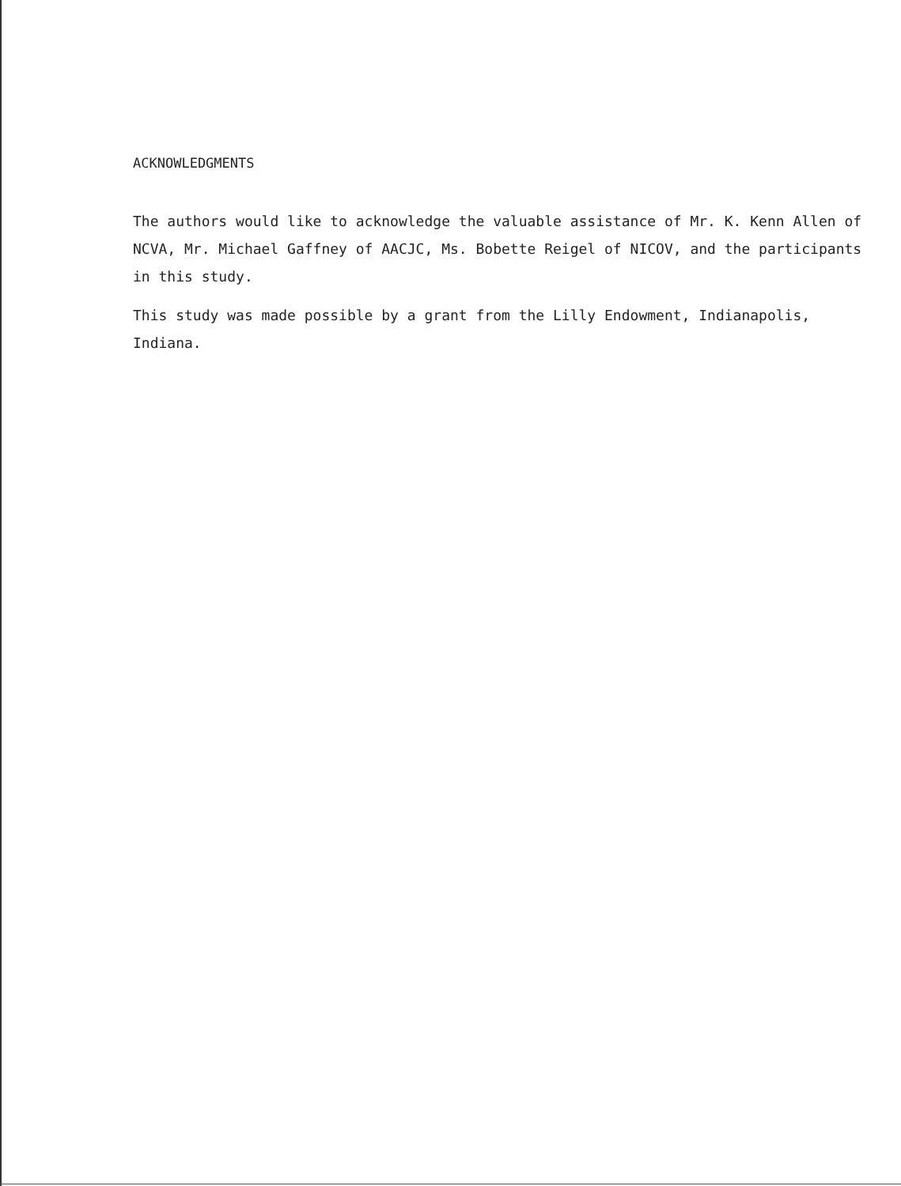ACKNOWLEDGMENTS
The authors would like to acknowledge the valuable assistance of Mr. K. Kenn Allen of NCVA, Mr. Michael Gaffney of AACJC, Ms. Bobette Reigel of NICOV, and the participants in this study.
This study was made possible by a grant from the Lilly Endowment, Indianapolis, Indiana.